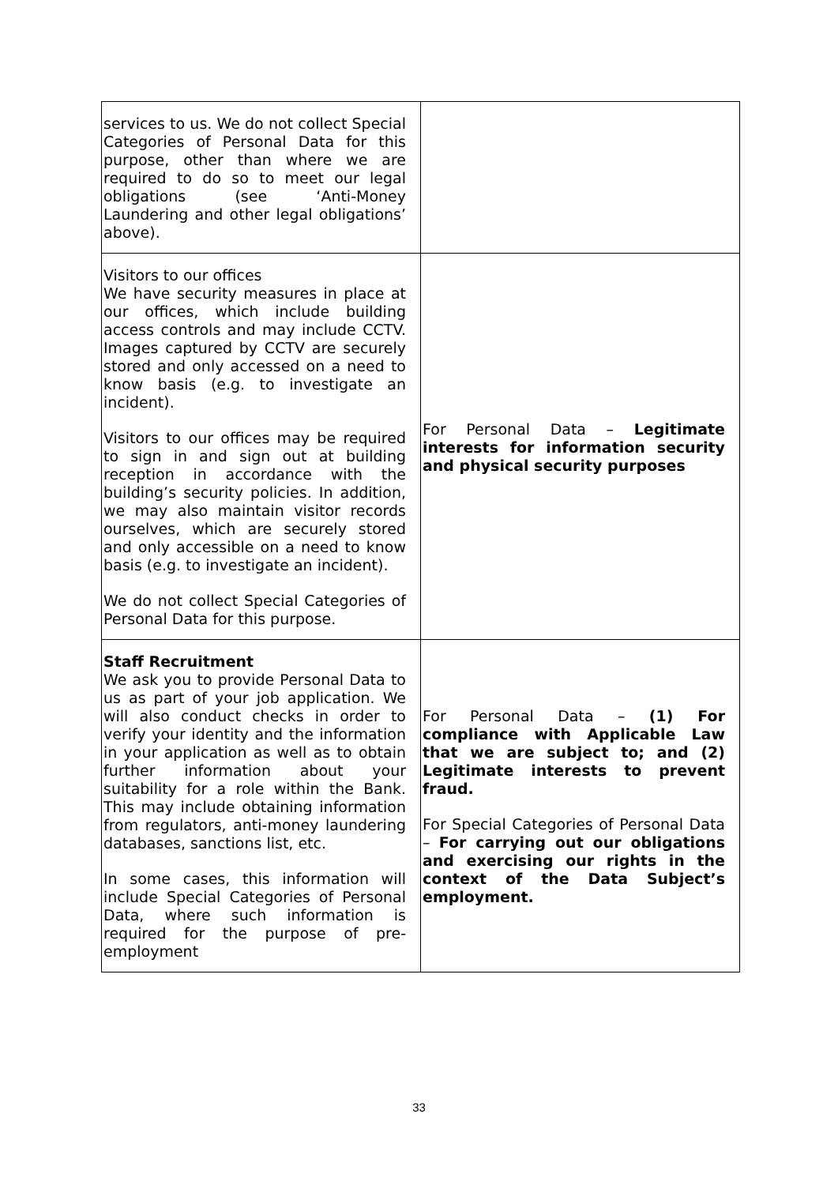| services to us. We do not collect Special Categories of Personal Data for this purpose, other than where we are required to do so to meet our legal obligations (see ‘Anti-Money Laundering and other legal obligations’ above). | |
| Visitors to our offices We have security measures in place at our offices, which include building access controls and may include CCTV. Images captured by CCTV are securely stored and only accessed on a need to know basis (e.g. to investigate an incident). Visitors to our offices may be required to sign in and sign out at building reception in accordance with the building’s security policies. In addition, we may also maintain visitor records ourselves, which are securely stored and only accessible on a need to know basis (e.g. to investigate an incident). We do not collect Special Categories of Personal Data for this purpose. | For Personal Data – Legitimate interests for information security and physical security purposes |
| Staff Recruitment We ask you to provide Personal Data to us as part of your job application. We will also conduct checks in order to verify your identity and the information in your application as well as to obtain further information about your suitability for a role within the Bank. This may include obtaining information from regulators, anti-money laundering databases, sanctions list, etc. In some cases, this information will include Special Categories of Personal Data, where such information is required for the purpose of pre-employment | For Personal Data – (1) For compliance with Applicable Law that we are subject to; and (2) Legitimate interests to prevent fraud. For Special Categories of Personal Data – For carrying out our obligations and exercising our rights in the context of the Data Subject’s employment. |
33